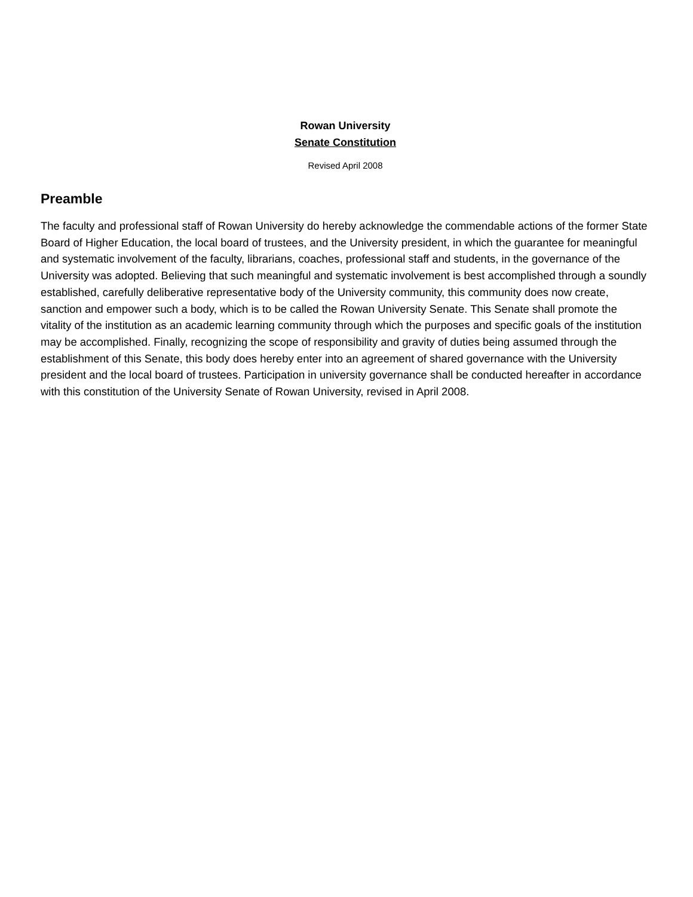Rowan University
Senate Constitution
Revised April 2008
Preamble
The faculty and professional staff of Rowan University do hereby acknowledge the commendable actions of the former State Board of Higher Education, the local board of trustees, and the University president, in which the guarantee for meaningful and systematic involvement of the faculty, librarians, coaches, professional staff and students, in the governance of the University was adopted. Believing that such meaningful and systematic involvement is best accomplished through a soundly established, carefully deliberative representative body of the University community, this community does now create, sanction and empower such a body, which is to be called the Rowan University Senate. This Senate shall promote the vitality of the institution as an academic learning community through which the purposes and specific goals of the institution may be accomplished. Finally, recognizing the scope of responsibility and gravity of duties being assumed through the establishment of this Senate, this body does hereby enter into an agreement of shared governance with the University president and the local board of trustees. Participation in university governance shall be conducted hereafter in accordance with this constitution of the University Senate of Rowan University, revised in April 2008.